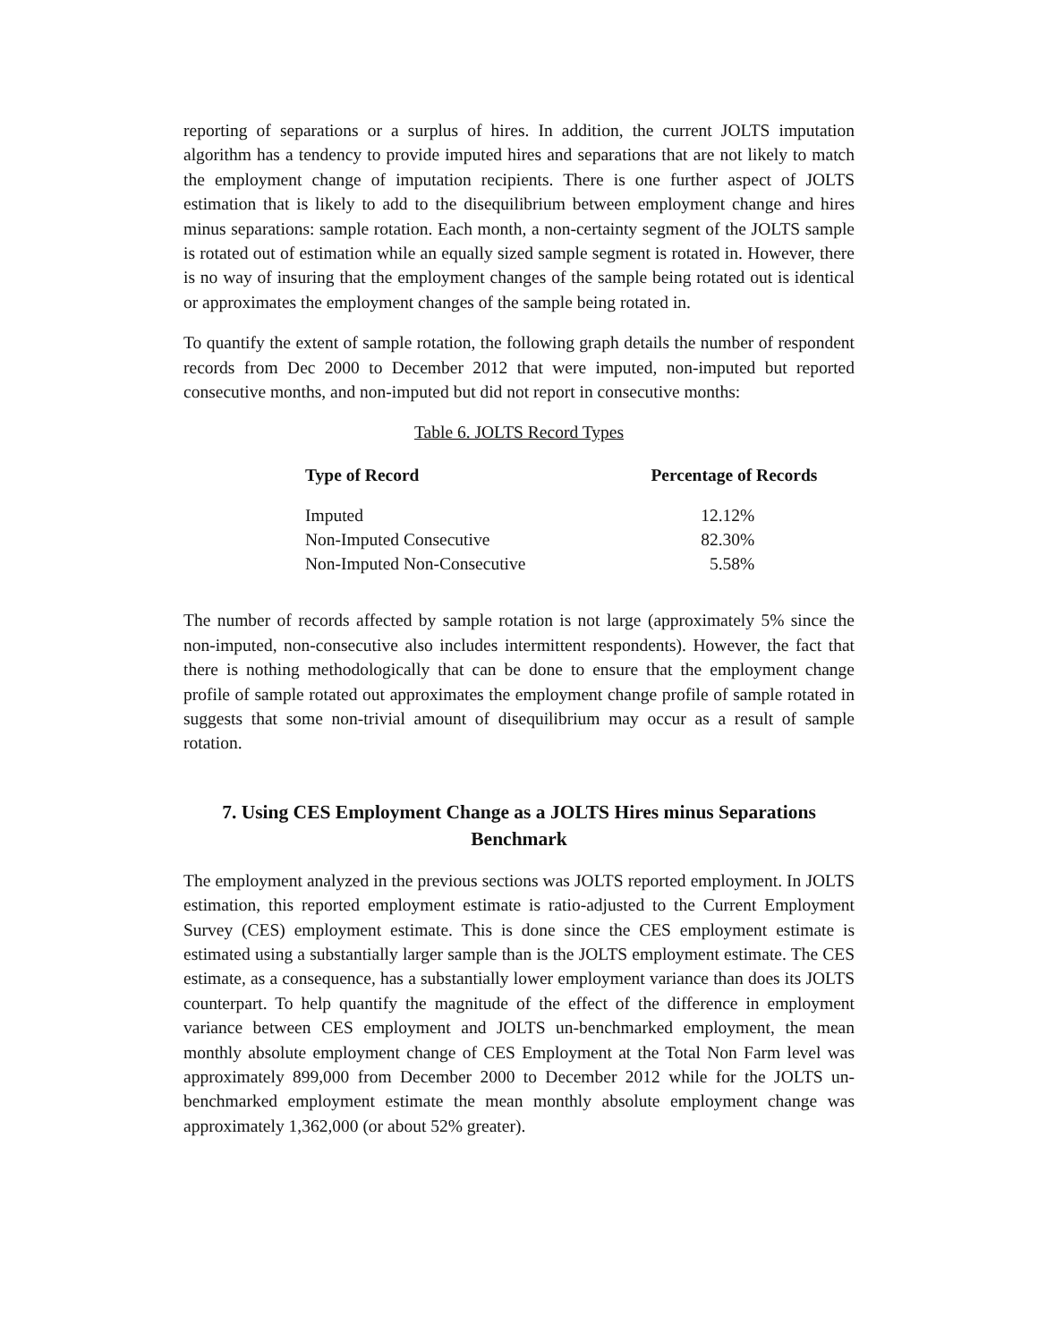reporting of separations or a surplus of hires. In addition, the current JOLTS imputation algorithm has a tendency to provide imputed hires and separations that are not likely to match the employment change of imputation recipients. There is one further aspect of JOLTS estimation that is likely to add to the disequilibrium between employment change and hires minus separations: sample rotation. Each month, a non-certainty segment of the JOLTS sample is rotated out of estimation while an equally sized sample segment is rotated in. However, there is no way of insuring that the employment changes of the sample being rotated out is identical or approximates the employment changes of the sample being rotated in.
To quantify the extent of sample rotation, the following graph details the number of respondent records from Dec 2000 to December 2012 that were imputed, non-imputed but reported consecutive months, and non-imputed but did not report in consecutive months:
Table 6. JOLTS Record Types
| Type of Record | Percentage of Records |
| --- | --- |
| Imputed | 12.12% |
| Non-Imputed Consecutive | 82.30% |
| Non-Imputed Non-Consecutive | 5.58% |
The number of records affected by sample rotation is not large (approximately 5% since the non-imputed, non-consecutive also includes intermittent respondents). However, the fact that there is nothing methodologically that can be done to ensure that the employment change profile of sample rotated out approximates the employment change profile of sample rotated in suggests that some non-trivial amount of disequilibrium may occur as a result of sample rotation.
7. Using CES Employment Change as a JOLTS Hires minus Separations Benchmark
The employment analyzed in the previous sections was JOLTS reported employment. In JOLTS estimation, this reported employment estimate is ratio-adjusted to the Current Employment Survey (CES) employment estimate. This is done since the CES employment estimate is estimated using a substantially larger sample than is the JOLTS employment estimate. The CES estimate, as a consequence, has a substantially lower employment variance than does its JOLTS counterpart. To help quantify the magnitude of the effect of the difference in employment variance between CES employment and JOLTS un-benchmarked employment, the mean monthly absolute employment change of CES Employment at the Total Non Farm level was approximately 899,000 from December 2000 to December 2012 while for the JOLTS un-benchmarked employment estimate the mean monthly absolute employment change was approximately 1,362,000 (or about 52% greater).